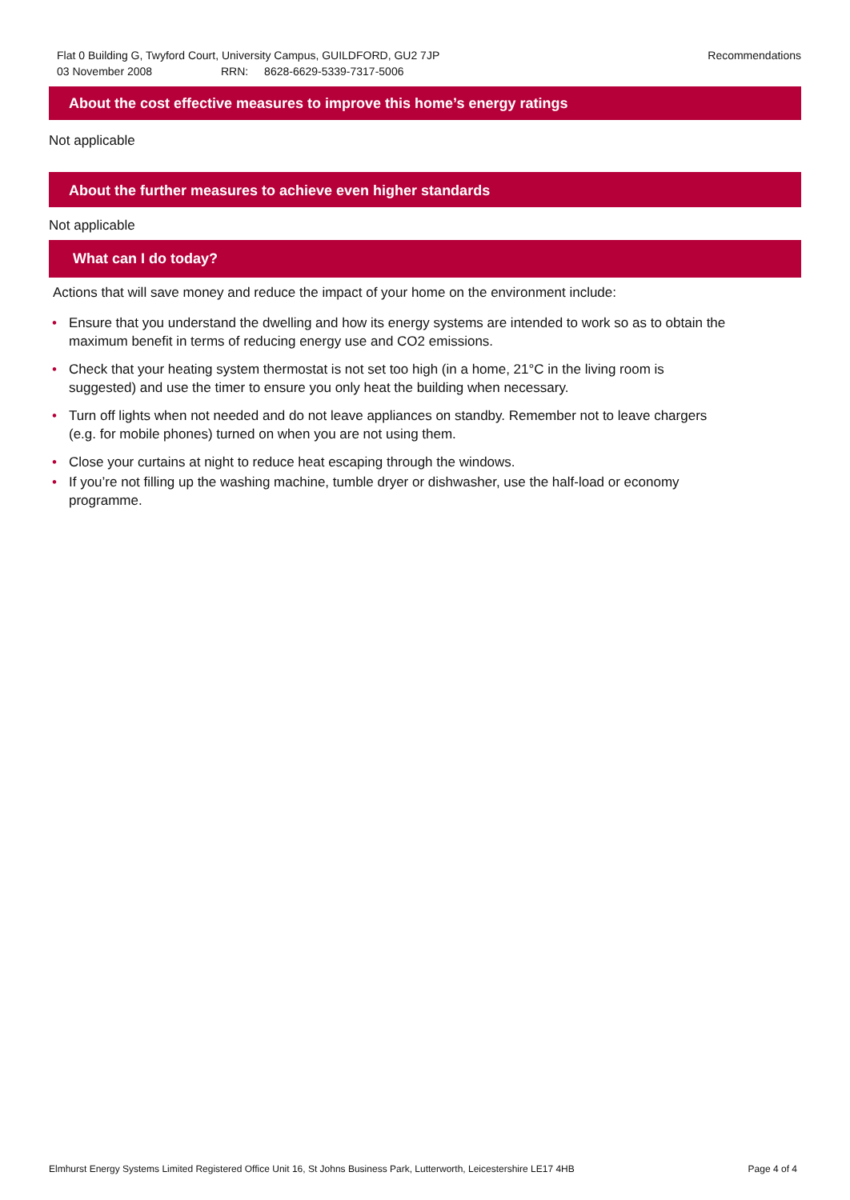Recommendations Flat 0 Building G, Twyford Court, University Campus, GUILDFORD, GU2 7JP
03 November 2008 RRN: 8628-6629-5339-7317-5006
About the cost effective measures to improve this home’s energy ratings
Not applicable
About the further measures to achieve even higher standards
Not applicable
What can I do today?
Actions that will save money and reduce the impact of your home on the environment include:
• Ensure that you understand the dwelling and how its energy systems are intended to work so as to obtain the maximum benefit in terms of reducing energy use and CO2 emissions.
• Check that your heating system thermostat is not set too high (in a home, 21°C in the living room is suggested) and use the timer to ensure you only heat the building when necessary.
• Turn off lights when not needed and do not leave appliances on standby. Remember not to leave chargers (e.g. for mobile phones) turned on when you are not using them.
• Close your curtains at night to reduce heat escaping through the windows.
• If you’re not filling up the washing machine, tumble dryer or dishwasher, use the half-load or economy programme.
Page 4 of 4 Elmhurst Energy Systems Limited Registered Office Unit 16, St Johns Business Park, Lutterworth, Leicestershire LE17 4HB